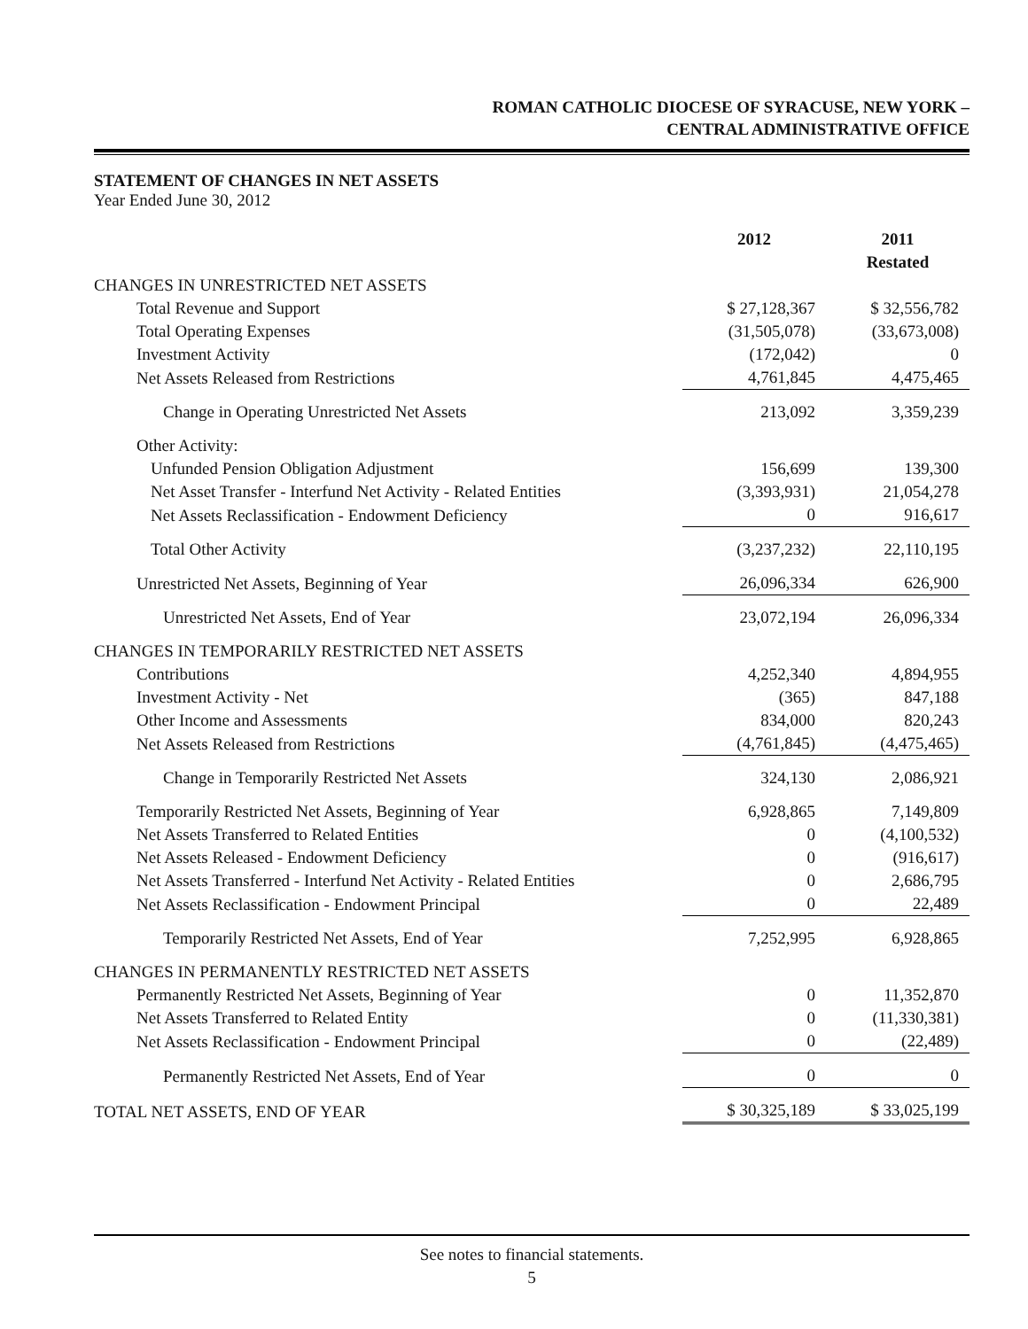ROMAN CATHOLIC DIOCESE OF SYRACUSE, NEW YORK –
CENTRAL ADMINISTRATIVE OFFICE
STATEMENT OF CHANGES IN NET ASSETS
Year Ended June 30, 2012
| | 2012 | | 2011 Restated |
| --- | --- | --- | --- |
| CHANGES IN UNRESTRICTED NET ASSETS | | | |
| Total Revenue and Support | $ 27,128,367 | | $ 32,556,782 |
| Total Operating Expenses | (31,505,078) | | (33,673,008) |
| Investment Activity | (172,042) | | 0 |
| Net Assets Released from Restrictions | 4,761,845 | | 4,475,465 |
| Change in Operating Unrestricted Net Assets | 213,092 | | 3,359,239 |
| Other Activity: | | | |
| Unfunded Pension Obligation Adjustment | 156,699 | | 139,300 |
| Net Asset Transfer - Interfund Net Activity - Related Entities | (3,393,931) | | 21,054,278 |
| Net Assets Reclassification - Endowment Deficiency | 0 | | 916,617 |
| Total Other Activity | (3,237,232) | | 22,110,195 |
| Unrestricted Net Assets, Beginning of Year | 26,096,334 | | 626,900 |
| Unrestricted Net Assets, End of Year | 23,072,194 | | 26,096,334 |
| CHANGES IN TEMPORARILY RESTRICTED NET ASSETS | | | |
| Contributions | 4,252,340 | | 4,894,955 |
| Investment Activity - Net | (365) | | 847,188 |
| Other Income and Assessments | 834,000 | | 820,243 |
| Net Assets Released from Restrictions | (4,761,845) | | (4,475,465) |
| Change in Temporarily Restricted Net Assets | 324,130 | | 2,086,921 |
| Temporarily Restricted Net Assets, Beginning of Year | 6,928,865 | | 7,149,809 |
| Net Assets Transferred to Related Entities | 0 | | (4,100,532) |
| Net Assets Released - Endowment Deficiency | 0 | | (916,617) |
| Net Assets Transferred - Interfund Net Activity - Related Entities | 0 | | 2,686,795 |
| Net Assets Reclassification - Endowment Principal | 0 | | 22,489 |
| Temporarily Restricted Net Assets, End of Year | 7,252,995 | | 6,928,865 |
| CHANGES IN PERMANENTLY RESTRICTED NET ASSETS | | | |
| Permanently Restricted Net Assets, Beginning of Year | 0 | | 11,352,870 |
| Net Assets Transferred to Related Entity | 0 | | (11,330,381) |
| Net Assets Reclassification - Endowment Principal | 0 | | (22,489) |
| Permanently Restricted Net Assets, End of Year | 0 | | 0 |
| TOTAL NET ASSETS, END OF YEAR | $ 30,325,189 | | $ 33,025,199 |
See notes to financial statements.
5